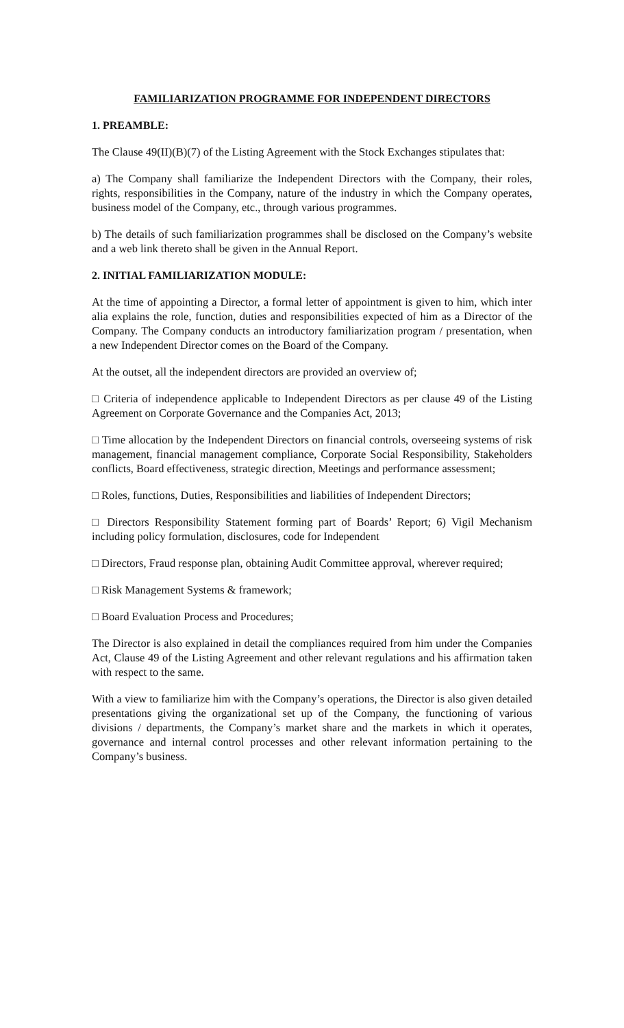FAMILIARIZATION PROGRAMME FOR INDEPENDENT DIRECTORS
1. PREAMBLE:
The Clause 49(II)(B)(7) of the Listing Agreement with the Stock Exchanges stipulates that:
a) The Company shall familiarize the Independent Directors with the Company, their roles, rights, responsibilities in the Company, nature of the industry in which the Company operates, business model of the Company, etc., through various programmes.
b) The details of such familiarization programmes shall be disclosed on the Company’s website and a web link thereto shall be given in the Annual Report.
2. INITIAL FAMILIARIZATION MODULE:
At the time of appointing a Director, a formal letter of appointment is given to him, which inter alia explains the role, function, duties and responsibilities expected of him as a Director of the Company. The Company conducts an introductory familiarization program / presentation, when a new Independent Director comes on the Board of the Company.
At the outset, all the independent directors are provided an overview of;
□ Criteria of independence applicable to Independent Directors as per clause 49 of the Listing Agreement on Corporate Governance and the Companies Act, 2013;
□ Time allocation by the Independent Directors on financial controls, overseeing systems of risk management, financial management compliance, Corporate Social Responsibility, Stakeholders conflicts, Board effectiveness, strategic direction, Meetings and performance assessment;
□ Roles, functions, Duties, Responsibilities and liabilities of Independent Directors;
□ Directors Responsibility Statement forming part of Boards’ Report; 6) Vigil Mechanism including policy formulation, disclosures, code for Independent
□ Directors, Fraud response plan, obtaining Audit Committee approval, wherever required;
□ Risk Management Systems & framework;
□ Board Evaluation Process and Procedures;
The Director is also explained in detail the compliances required from him under the Companies Act, Clause 49 of the Listing Agreement and other relevant regulations and his affirmation taken with respect to the same.
With a view to familiarize him with the Company’s operations, the Director is also given detailed presentations giving the organizational set up of the Company, the functioning of various divisions / departments, the Company’s market share and the markets in which it operates, governance and internal control processes and other relevant information pertaining to the Company’s business.